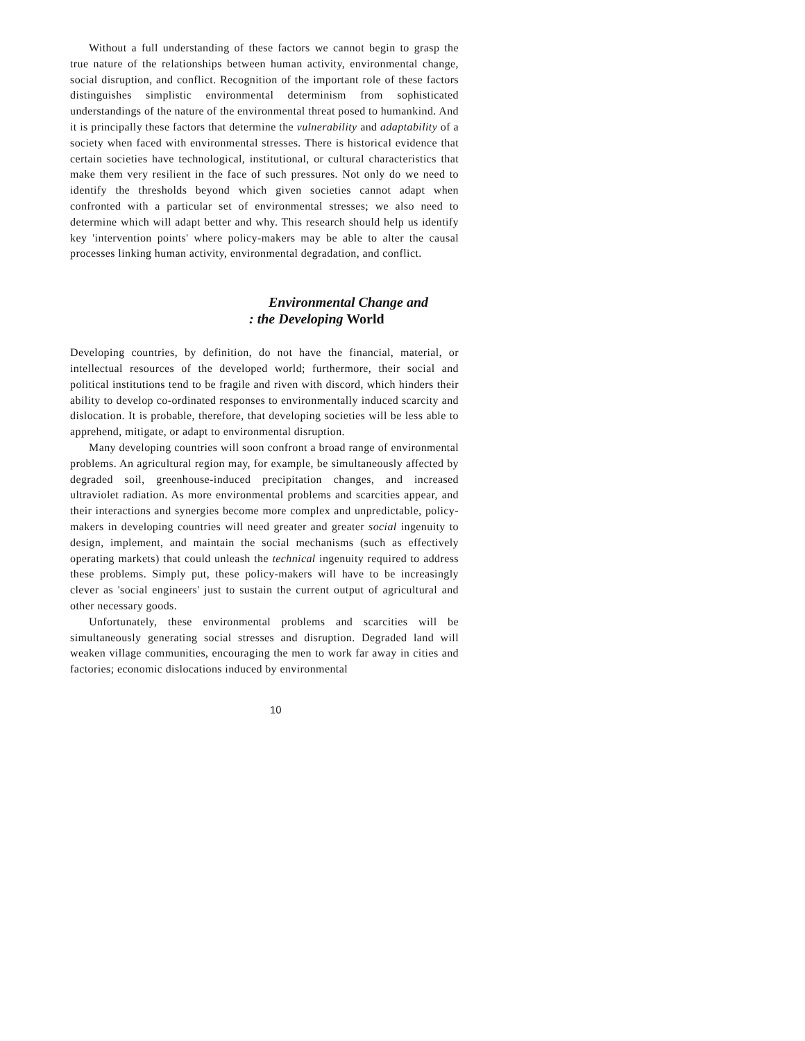Without a full understanding of these factors we cannot begin to grasp the true nature of the relationships between human activity, environmental change, social disruption, and conflict. Recognition of the important role of these factors distinguishes simplistic environmental determinism from sophisticated understandings of the nature of the environmental threat posed to humankind. And it is principally these factors that determine the vulnerability and adaptability of a society when faced with environmental stresses. There is historical evidence that certain societies have technological, institutional, or cultural characteristics that make them very resilient in the face of such pressures. Not only do we need to identify the thresholds beyond which given societies cannot adapt when confronted with a particular set of environmental stresses; we also need to determine which will adapt better and why. This research should help us identify key 'intervention points' where policy-makers may be able to alter the causal processes linking human activity, environmental degradation, and conflict.
Environmental Change and: the Developing World
Developing countries, by definition, do not have the financial, material, or intellectual resources of the developed world; furthermore, their social and political institutions tend to be fragile and riven with discord, which hinders their ability to develop co-ordinated responses to environmentally induced scarcity and dislocation. It is probable, therefore, that developing societies will be less able to apprehend, mitigate, or adapt to environmental disruption.
Many developing countries will soon confront a broad range of environmental problems. An agricultural region may, for example, be simultaneously affected by degraded soil, greenhouse-induced precipitation changes, and increased ultraviolet radiation. As more environmental problems and scarcities appear, and their interactions and synergies become more complex and unpredictable, policy-makers in developing countries will need greater and greater social ingenuity to design, implement, and maintain the social mechanisms (such as effectively operating markets) that could unleash the technical ingenuity required to address these problems. Simply put, these policy-makers will have to be increasingly clever as 'social engineers' just to sustain the current output of agricultural and other necessary goods.
Unfortunately, these environmental problems and scarcities will be simultaneously generating social stresses and disruption. Degraded land will weaken village communities, encouraging the men to work far away in cities and factories; economic dislocations induced by environmental
10